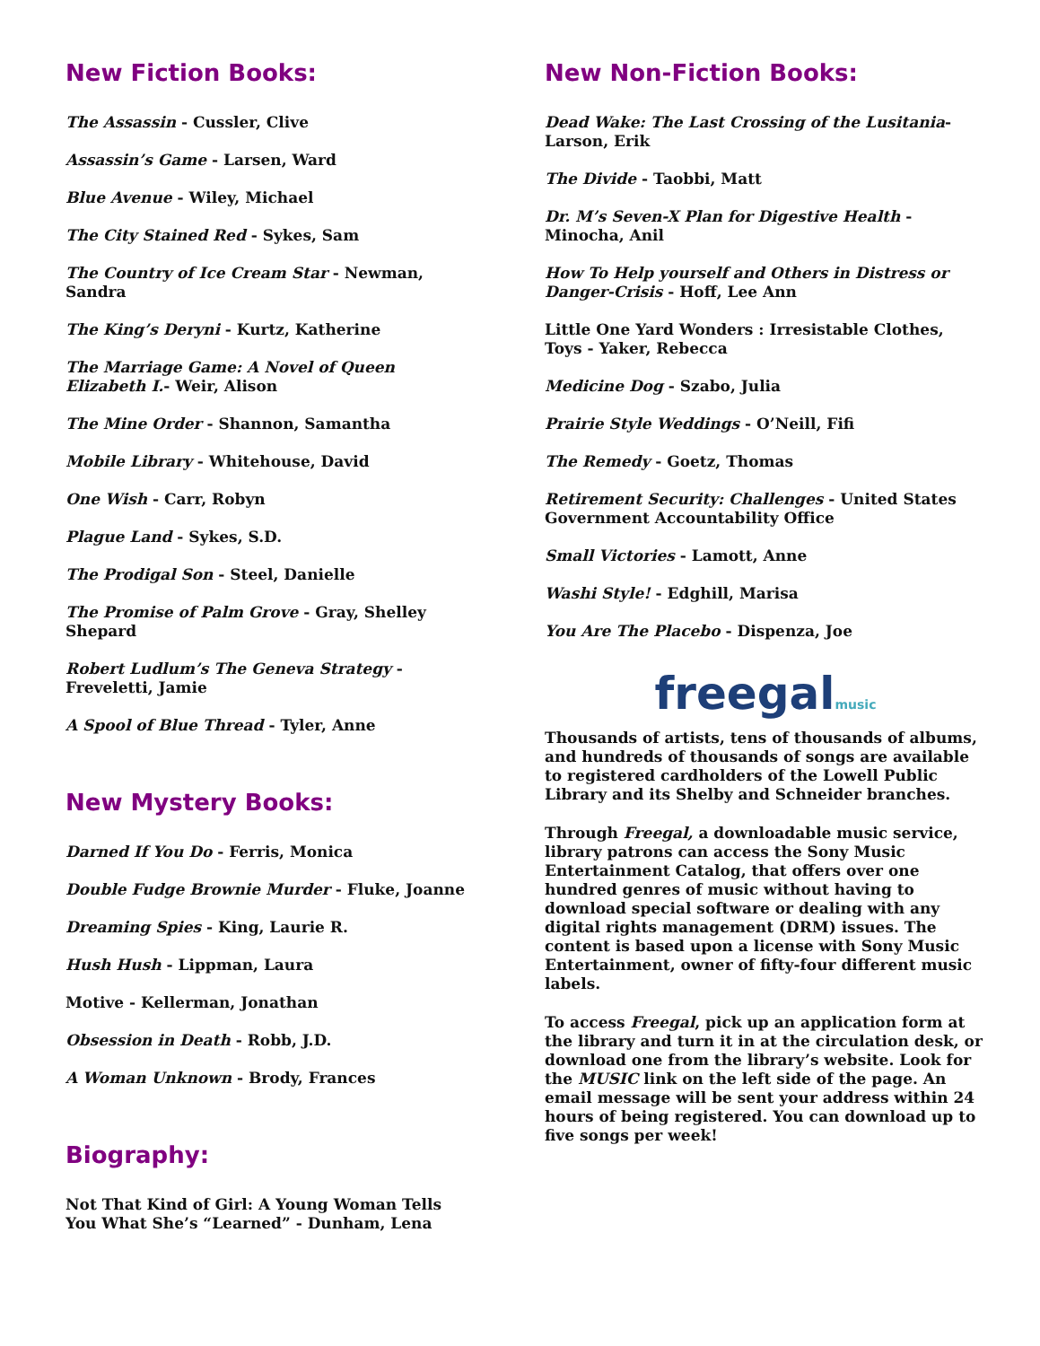New Fiction Books:
The Assassin - Cussler, Clive
Assassin’s Game - Larsen, Ward
Blue Avenue - Wiley, Michael
The City Stained Red - Sykes, Sam
The Country of Ice Cream Star - Newman, Sandra
The King’s Deryni - Kurtz, Katherine
The Marriage Game: A Novel of Queen Elizabeth I.- Weir, Alison
The Mine Order - Shannon, Samantha
Mobile Library - Whitehouse, David
One Wish - Carr, Robyn
Plague Land - Sykes, S.D.
The Prodigal Son - Steel, Danielle
The Promise of Palm Grove - Gray, Shelley Shepard
Robert Ludlum’s The Geneva Strategy - Freveletti, Jamie
A Spool of Blue Thread - Tyler, Anne
New Mystery Books:
Darned If You Do - Ferris, Monica
Double Fudge Brownie Murder - Fluke, Joanne
Dreaming Spies - King, Laurie R.
Hush Hush - Lippman, Laura
Motive - Kellerman, Jonathan
Obsession in Death - Robb, J.D.
A Woman Unknown - Brody, Frances
Biography:
Not That Kind of Girl: A Young Woman Tells You What She’s “Learned” - Dunham, Lena
New Non-Fiction Books:
Dead Wake: The Last Crossing of the Lusitania- Larson, Erik
The Divide - Taobbi, Matt
Dr. M’s Seven-X Plan for Digestive Health - Minocha, Anil
How To Help yourself and Others in Distress or Danger-Crisis - Hoff, Lee Ann
Little One Yard Wonders : Irresistable Clothes, Toys - Yaker, Rebecca
Medicine Dog - Szabo, Julia
Prairie Style Weddings - O’Neill, Fifi
The Remedy - Goetz, Thomas
Retirement Security: Challenges - United States Government Accountability Office
Small Victories - Lamott, Anne
Washi Style! - Edghill, Marisa
You Are The Placebo - Dispenza, Joe
freegalmusic
Thousands of artists, tens of thousands of albums, and hundreds of thousands of songs are available to registered cardholders of the Lowell Public Library and its Shelby and Schneider branches.
Through Freegal, a downloadable music service, library patrons can access the Sony Music Entertainment Catalog, that offers over one hundred genres of music without having to download special software or dealing with any digital rights management (DRM) issues. The content is based upon a license with Sony Music Entertainment, owner of fifty-four different music labels.
To access Freegal, pick up an application form at the library and turn it in at the circulation desk, or download one from the library’s website. Look for the MUSIC link on the left side of the page. An email message will be sent your address within 24 hours of being registered. You can download up to five songs per week!